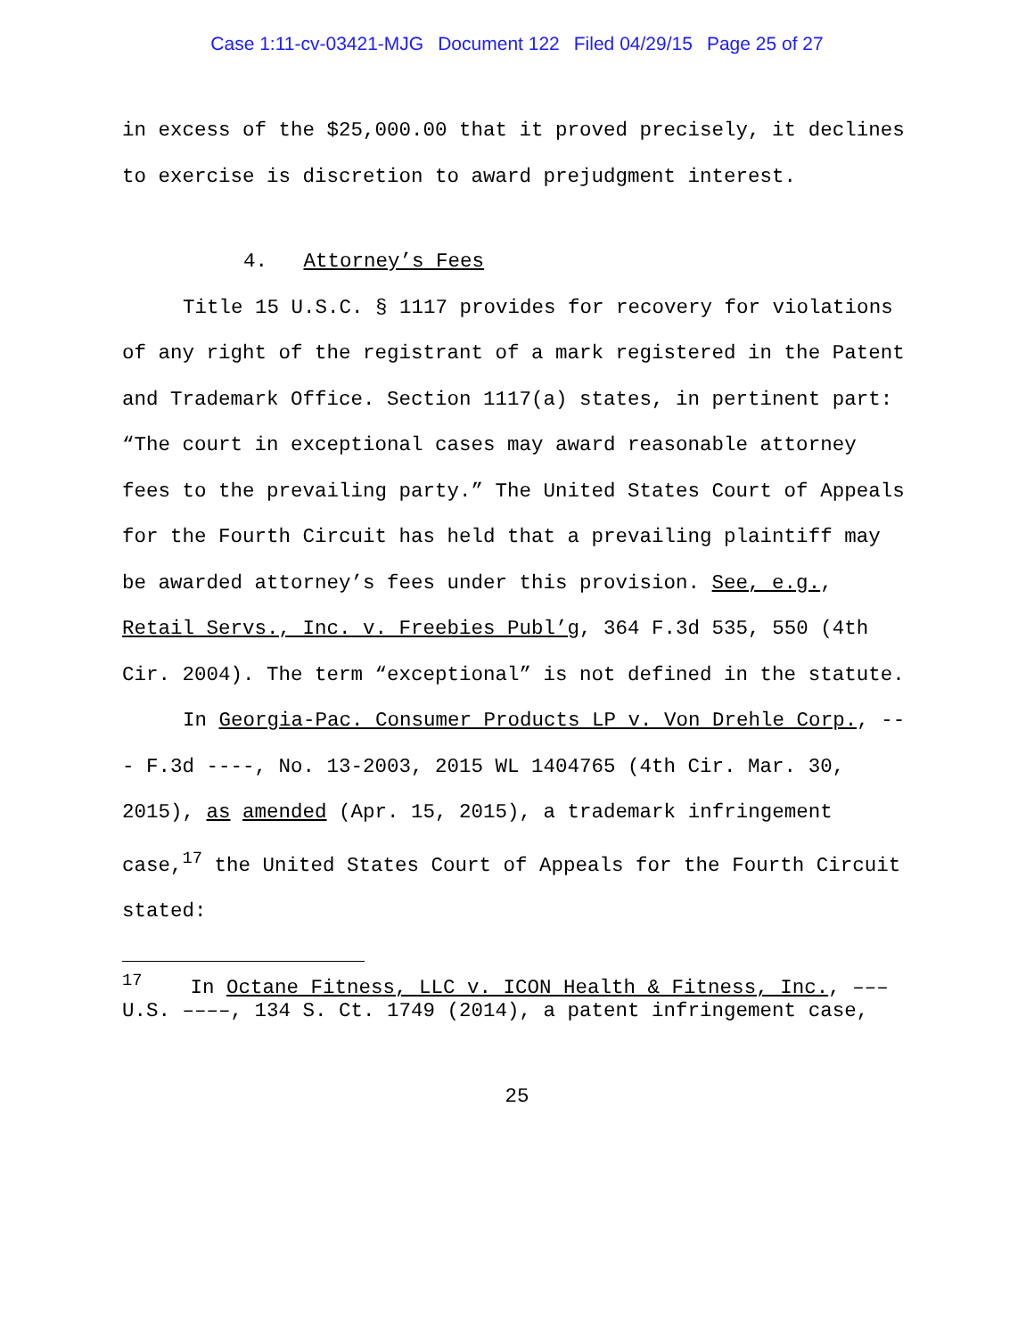Case 1:11-cv-03421-MJG Document 122 Filed 04/29/15 Page 25 of 27
in excess of the $25,000.00 that it proved precisely, it declines to exercise is discretion to award prejudgment interest.
4. Attorney’s Fees
Title 15 U.S.C. § 1117 provides for recovery for violations of any right of the registrant of a mark registered in the Patent and Trademark Office. Section 1117(a) states, in pertinent part: “The court in exceptional cases may award reasonable attorney fees to the prevailing party.” The United States Court of Appeals for the Fourth Circuit has held that a prevailing plaintiff may be awarded attorney’s fees under this provision. See, e.g., Retail Servs., Inc. v. Freebies Publ’g, 364 F.3d 535, 550 (4th Cir. 2004). The term “exceptional” is not defined in the statute.
In Georgia-Pac. Consumer Products LP v. Von Drehle Corp., --- F.3d ----, No. 13-2003, 2015 WL 1404765 (4th Cir. Mar. 30, 2015), as amended (Apr. 15, 2015), a trademark infringement case,<sup>17</sup> the United States Court of Appeals for the Fourth Circuit stated:
<sup>17</sup> In Octane Fitness, LLC v. ICON Health & Fitness, Inc., ––– U.S. ––––, 134 S. Ct. 1749 (2014), a patent infringement case,
25